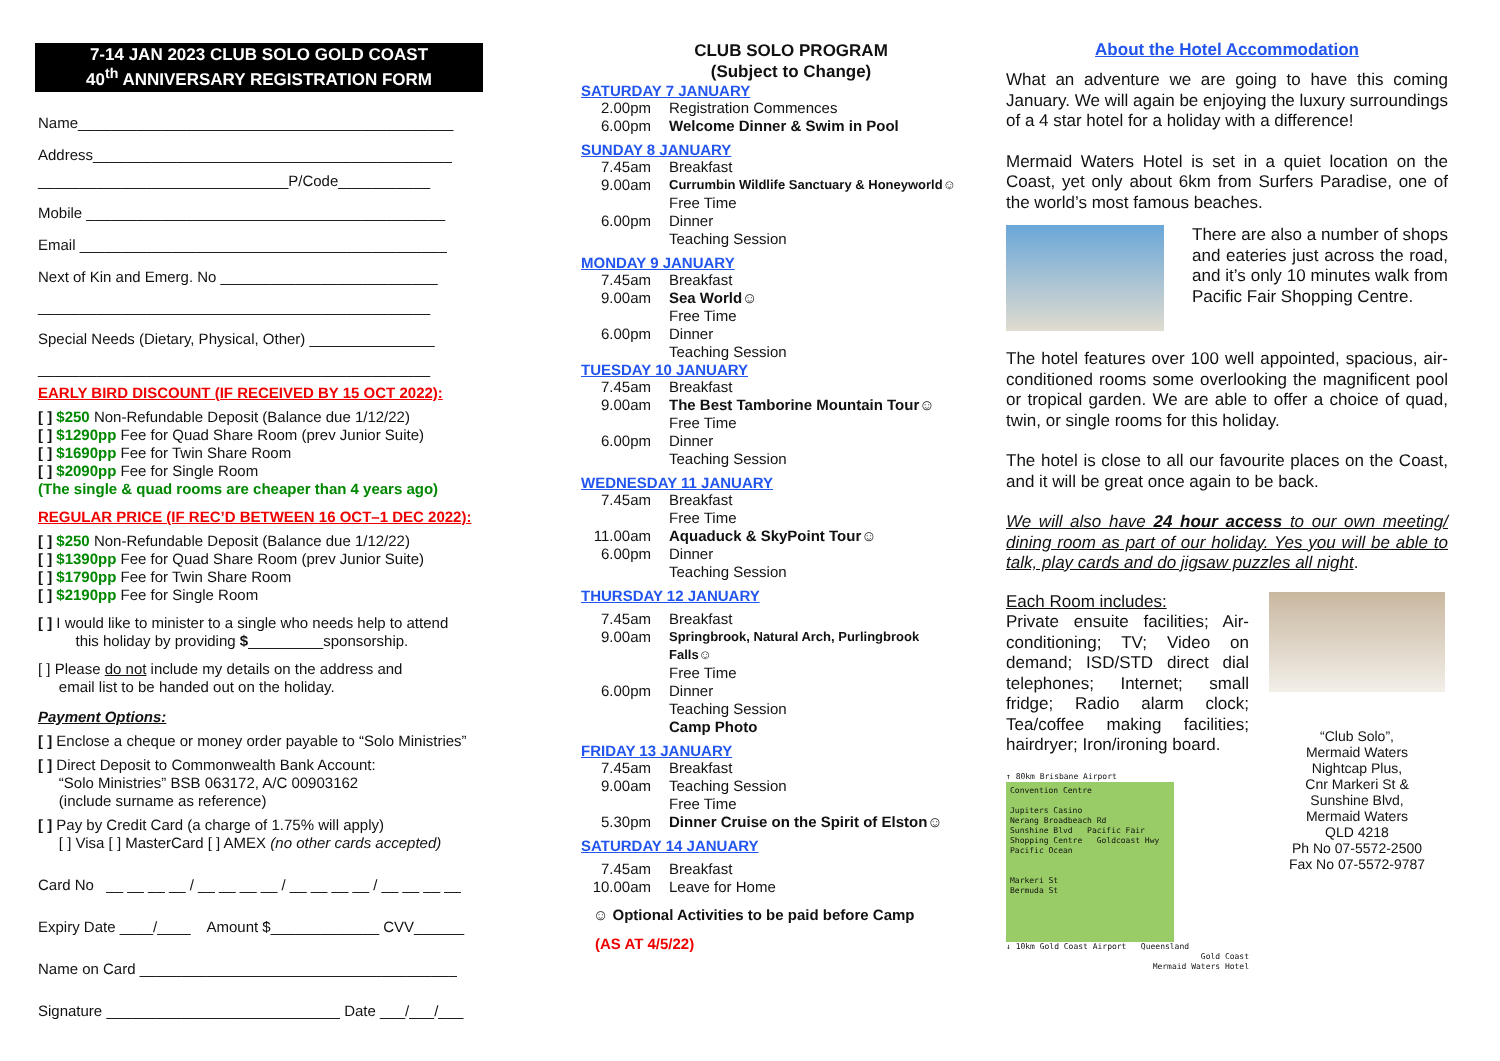7-14 JAN 2023 CLUB SOLO GOLD COAST
40<sup>th</sup> ANNIVERSARY REGISTRATION FORM
Name_____________________________________________
Address___________________________________________
______________________________P/Code___________
Mobile ___________________________________________
Email ____________________________________________
Next of Kin and Emerg. No __________________________
_______________________________________________
Special Needs (Dietary, Physical, Other) _______________
_______________________________________________
EARLY BIRD DISCOUNT (IF RECEIVED BY 15 OCT 2022):
[ ] $250 Non-Refundable Deposit (Balance due 1/12/22)
[ ] $1290pp Fee for Quad Share Room (prev Junior Suite)
[ ] $1690pp Fee for Twin Share Room
[ ] $2090pp Fee for Single Room
(The single & quad rooms are cheaper than 4 years ago)
REGULAR PRICE (IF REC’D BETWEEN 16 OCT–1 DEC 2022):
[ ] $250 Non-Refundable Deposit (Balance due 1/12/22)
[ ] $1390pp Fee for Quad Share Room (prev Junior Suite)
[ ] $1790pp Fee for Twin Share Room
[ ] $2190pp Fee for Single Room
[ ] I would like to minister to a single who needs help to attend
this holiday by providing $_________sponsorship.
[ ] Please do not include my details on the address and
email list to be handed out on the holiday.
Payment Options:
[ ] Enclose a cheque or money order payable to “Solo Ministries”
[ ] Direct Deposit to Commonwealth Bank Account:
“Solo Ministries” BSB 063172, A/C 00903162
(include surname as reference)
[ ] Pay by Credit Card (a charge of 1.75% will apply)
[ ] Visa [ ] MasterCard [ ] AMEX (no other cards accepted)
Card No __ __ __ __ / __ __ __ __ / __ __ __ __ / __ __ __ __
Expiry Date ____/____ Amount $_____________ CVV______
Name on Card ______________________________________
Signature ____________________________ Date ___/___/___
CLUB SOLO PROGRAM
(Subject to Change)
SATURDAY 7 JANUARY
2.00pm Registration Commences
6.00pm Welcome Dinner & Swim in Pool
SUNDAY 8 JANUARY
7.45am Breakfast
9.00am Currumbin Wildlife Sanctuary & Honeyworld☺
Free Time
6.00pm Dinner
Teaching Session
MONDAY 9 JANUARY
7.45am Breakfast
9.00am Sea World☺
Free Time
6.00pm Dinner
Teaching Session
TUESDAY 10 JANUARY
7.45am Breakfast
9.00am The Best Tamborine Mountain Tour☺
Free Time
6.00pm Dinner
Teaching Session
WEDNESDAY 11 JANUARY
7.45am Breakfast
Free Time
11.00am Aquaduck & SkyPoint Tour☺
6.00pm Dinner
Teaching Session
THURSDAY 12 JANUARY
7.45am Breakfast
9.00am Springbrook, Natural Arch, Purlingbrook
Falls☺
Free Time
6.00pm Dinner
Teaching Session
Camp Photo
FRIDAY 13 JANUARY
7.45am Breakfast
9.00am Teaching Session
Free Time
5.30pm Dinner Cruise on the Spirit of Elston☺
SATURDAY 14 JANUARY
7.45am Breakfast
10.00am Leave for Home
☺ Optional Activities to be paid before Camp
(AS AT 4/5/22)
About the Hotel Accommodation
What an adventure we are going to have this coming January. We will again be enjoying the luxury surroundings of a 4 star hotel for a holiday with a difference!
Mermaid Waters Hotel is set in a quiet location on the Coast, yet only about 6km from Surfers Paradise, one of the world’s most famous beaches.
There are also a number of shops and eateries just across the road, and it’s only 10 minutes walk from Pacific Fair Shopping Centre.
The hotel features over 100 well appointed, spacious, air-conditioned rooms some overlooking the magnificent pool or tropical garden. We are able to offer a choice of quad, twin, or single rooms for this holiday.
The hotel is close to all our favourite places on the Coast, and it will be great once again to be back.
We will also have 24 hour access to our own meeting/ dining room as part of our holiday. Yes you will be able to talk, play cards and do jigsaw puzzles all night.
Each Room includes:
Private ensuite facilities; Air-conditioning; TV; Video on demand; ISD/STD direct dial telephones; Internet; small fridge; Radio alarm clock; Tea/coffee making facilities; hairdryer; Iron/ironing board.
↑ 80km Brisbane Airport
Convention Centre
Jupiters Casino
Nerang Broadbeach Rd
Sunshine Blvd Pacific Fair Shopping Centre Goldcoast Hwy Pacific Ocean
Markeri St
Bermuda St
↓ 10km Gold Coast Airport Queensland
Gold Coast
Mermaid Waters Hotel
“Club Solo”,
Mermaid Waters
Nightcap Plus,
Cnr Markeri St &
Sunshine Blvd,
Mermaid Waters
QLD 4218
Ph No 07-5572-2500
Fax No 07-5572-9787